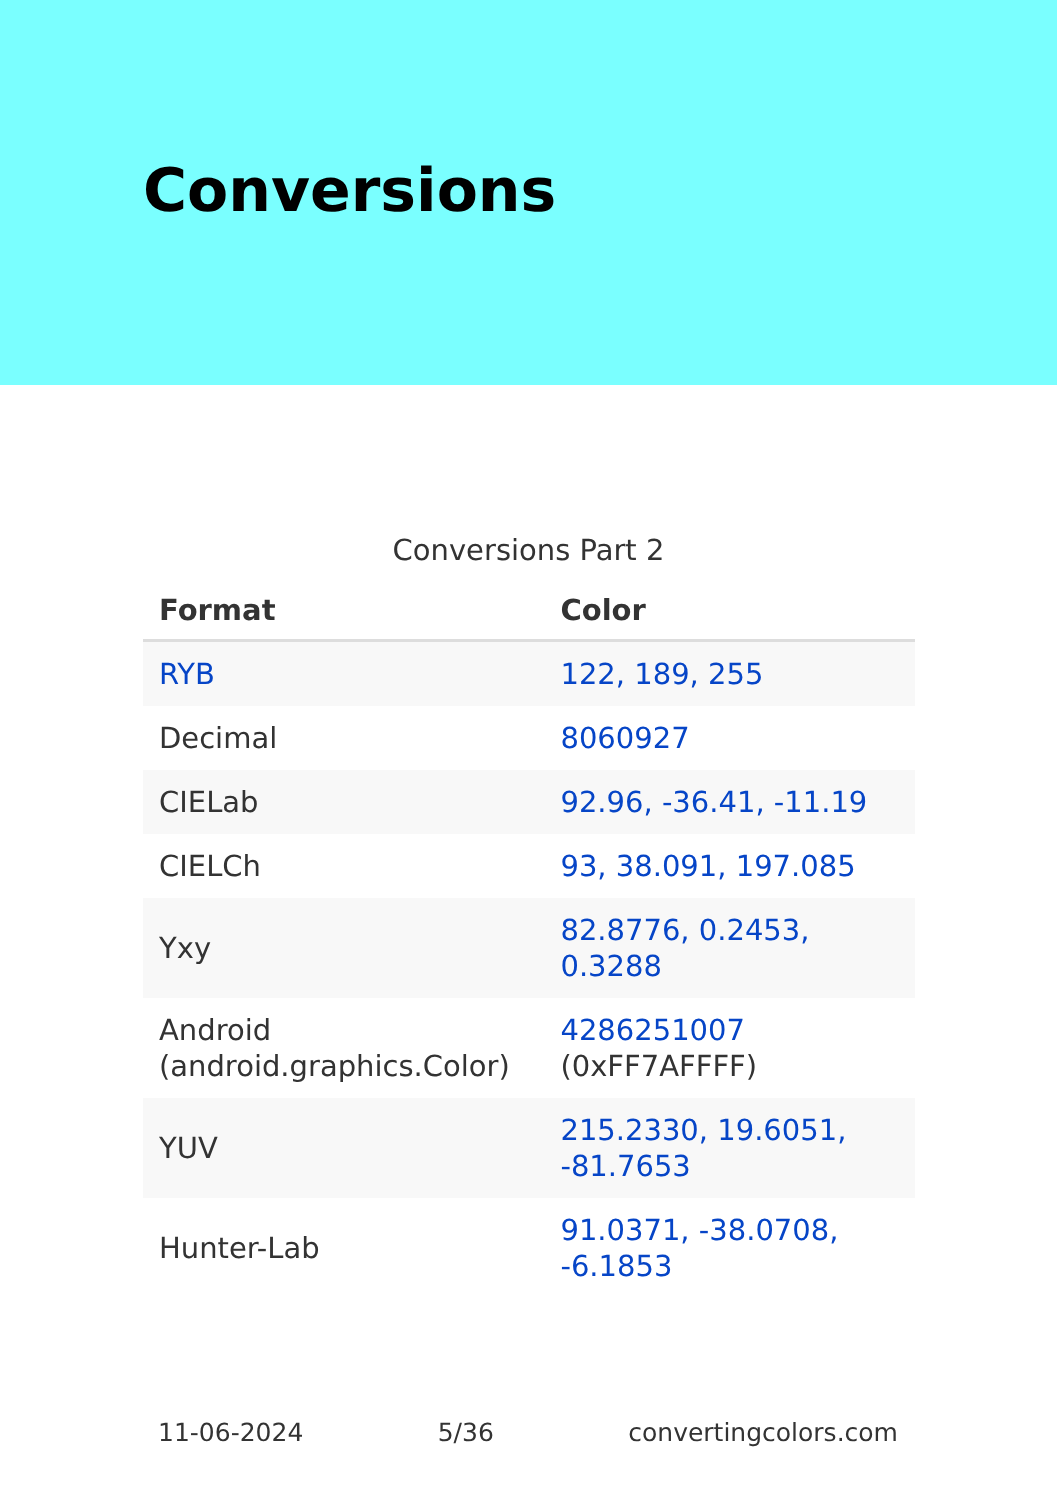Conversions
Conversions Part 2
| Format | Color |
| --- | --- |
| RYB | 122, 189, 255 |
| Decimal | 8060927 |
| CIELab | 92.96, -36.41, -11.19 |
| CIELCh | 93, 38.091, 197.085 |
| Yxy | 82.8776, 0.2453, 0.3288 |
| Android (android.graphics.Color) | 4286251007 (0xFF7AFFFF) |
| YUV | 215.2330, 19.6051, -81.7653 |
| Hunter-Lab | 91.0371, -38.0708, -6.1853 |
11-06-2024 5/36 convertingcolors.com